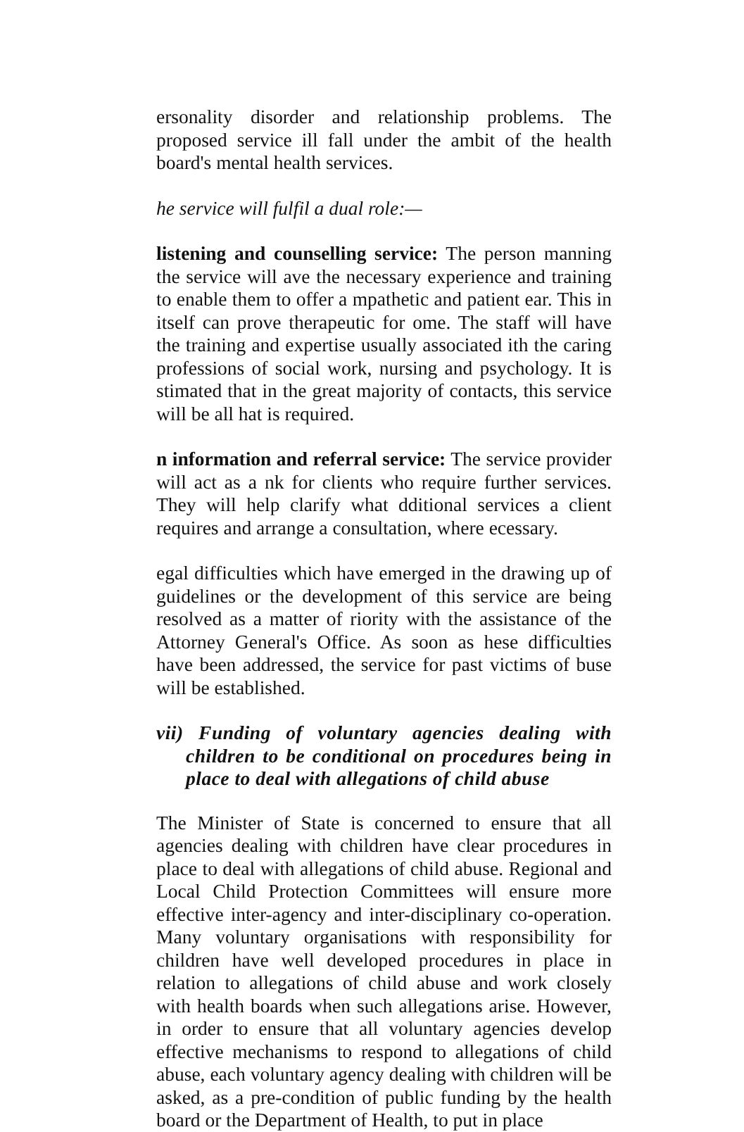ersonality disorder and relationship problems. The proposed service ill fall under the ambit of the health board's mental health services.
he service will fulfil a dual role:—
listening and counselling service: The person manning the service will ave the necessary experience and training to enable them to offer a mpathetic and patient ear. This in itself can prove therapeutic for ome. The staff will have the training and expertise usually associated ith the caring professions of social work, nursing and psychology. It is stimated that in the great majority of contacts, this service will be all hat is required.
n information and referral service: The service provider will act as a nk for clients who require further services. They will help clarify what dditional services a client requires and arrange a consultation, where ecessary.
egal difficulties which have emerged in the drawing up of guidelines or the development of this service are being resolved as a matter of riority with the assistance of the Attorney General's Office. As soon as hese difficulties have been addressed, the service for past victims of buse will be established.
vii) Funding of voluntary agencies dealing with children to be conditional on procedures being in place to deal with allegations of child abuse
The Minister of State is concerned to ensure that all agencies dealing with children have clear procedures in place to deal with allegations of child abuse. Regional and Local Child Protection Committees will ensure more effective inter-agency and inter-disciplinary co-operation. Many voluntary organisations with responsibility for children have well developed procedures in place in relation to allegations of child abuse and work closely with health boards when such allegations arise. However, in order to ensure that all voluntary agencies develop effective mechanisms to respond to allegations of child abuse, each voluntary agency dealing with children will be asked, as a pre-condition of public funding by the health board or the Department of Health, to put in place